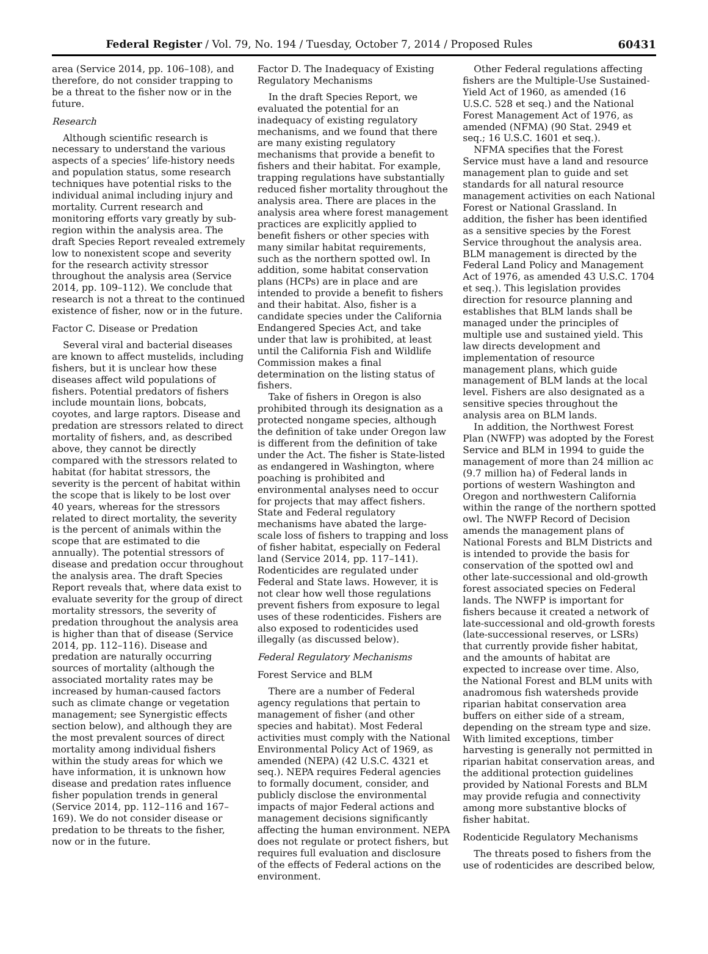Federal Register / Vol. 79, No. 194 / Tuesday, October 7, 2014 / Proposed Rules 60431
area (Service 2014, pp. 106–108), and therefore, do not consider trapping to be a threat to the fisher now or in the future.
Research
Although scientific research is necessary to understand the various aspects of a species’ life-history needs and population status, some research techniques have potential risks to the individual animal including injury and mortality. Current research and monitoring efforts vary greatly by sub-region within the analysis area. The draft Species Report revealed extremely low to nonexistent scope and severity for the research activity stressor throughout the analysis area (Service 2014, pp. 109–112). We conclude that research is not a threat to the continued existence of fisher, now or in the future.
Factor C. Disease or Predation
Several viral and bacterial diseases are known to affect mustelids, including fishers, but it is unclear how these diseases affect wild populations of fishers. Potential predators of fishers include mountain lions, bobcats, coyotes, and large raptors. Disease and predation are stressors related to direct mortality of fishers, and, as described above, they cannot be directly compared with the stressors related to habitat (for habitat stressors, the severity is the percent of habitat within the scope that is likely to be lost over 40 years, whereas for the stressors related to direct mortality, the severity is the percent of animals within the scope that are estimated to die annually). The potential stressors of disease and predation occur throughout the analysis area. The draft Species Report reveals that, where data exist to evaluate severity for the group of direct mortality stressors, the severity of predation throughout the analysis area is higher than that of disease (Service 2014, pp. 112–116). Disease and predation are naturally occurring sources of mortality (although the associated mortality rates may be increased by human-caused factors such as climate change or vegetation management; see Synergistic effects section below), and although they are the most prevalent sources of direct mortality among individual fishers within the study areas for which we have information, it is unknown how disease and predation rates influence fisher population trends in general (Service 2014, pp. 112–116 and 167–169). We do not consider disease or predation to be threats to the fisher, now or in the future.
Factor D. The Inadequacy of Existing Regulatory Mechanisms
In the draft Species Report, we evaluated the potential for an inadequacy of existing regulatory mechanisms, and we found that there are many existing regulatory mechanisms that provide a benefit to fishers and their habitat. For example, trapping regulations have substantially reduced fisher mortality throughout the analysis area. There are places in the analysis area where forest management practices are explicitly applied to benefit fishers or other species with many similar habitat requirements, such as the northern spotted owl. In addition, some habitat conservation plans (HCPs) are in place and are intended to provide a benefit to fishers and their habitat. Also, fisher is a candidate species under the California Endangered Species Act, and take under that law is prohibited, at least until the California Fish and Wildlife Commission makes a final determination on the listing status of fishers.
Take of fishers in Oregon is also prohibited through its designation as a protected nongame species, although the definition of take under Oregon law is different from the definition of take under the Act. The fisher is State-listed as endangered in Washington, where poaching is prohibited and environmental analyses need to occur for projects that may affect fishers. State and Federal regulatory mechanisms have abated the large-scale loss of fishers to trapping and loss of fisher habitat, especially on Federal land (Service 2014, pp. 117–141). Rodenticides are regulated under Federal and State laws. However, it is not clear how well those regulations prevent fishers from exposure to legal uses of these rodenticides. Fishers are also exposed to rodenticides used illegally (as discussed below).
Federal Regulatory Mechanisms
Forest Service and BLM
There are a number of Federal agency regulations that pertain to management of fisher (and other species and habitat). Most Federal activities must comply with the National Environmental Policy Act of 1969, as amended (NEPA) (42 U.S.C. 4321 et seq.). NEPA requires Federal agencies to formally document, consider, and publicly disclose the environmental impacts of major Federal actions and management decisions significantly affecting the human environment. NEPA does not regulate or protect fishers, but requires full evaluation and disclosure of the effects of Federal actions on the environment.
Other Federal regulations affecting fishers are the Multiple-Use Sustained-Yield Act of 1960, as amended (16 U.S.C. 528 et seq.) and the National Forest Management Act of 1976, as amended (NFMA) (90 Stat. 2949 et seq.; 16 U.S.C. 1601 et seq.).
NFMA specifies that the Forest Service must have a land and resource management plan to guide and set standards for all natural resource management activities on each National Forest or National Grassland. In addition, the fisher has been identified as a sensitive species by the Forest Service throughout the analysis area. BLM management is directed by the Federal Land Policy and Management Act of 1976, as amended 43 U.S.C. 1704 et seq.). This legislation provides direction for resource planning and establishes that BLM lands shall be managed under the principles of multiple use and sustained yield. This law directs development and implementation of resource management plans, which guide management of BLM lands at the local level. Fishers are also designated as a sensitive species throughout the analysis area on BLM lands.
In addition, the Northwest Forest Plan (NWFP) was adopted by the Forest Service and BLM in 1994 to guide the management of more than 24 million ac (9.7 million ha) of Federal lands in portions of western Washington and Oregon and northwestern California within the range of the northern spotted owl. The NWFP Record of Decision amends the management plans of National Forests and BLM Districts and is intended to provide the basis for conservation of the spotted owl and other late-successional and old-growth forest associated species on Federal lands. The NWFP is important for fishers because it created a network of late-successional and old-growth forests (late-successional reserves, or LSRs) that currently provide fisher habitat, and the amounts of habitat are expected to increase over time. Also, the National Forest and BLM units with anadromous fish watersheds provide riparian habitat conservation area buffers on either side of a stream, depending on the stream type and size. With limited exceptions, timber harvesting is generally not permitted in riparian habitat conservation areas, and the additional protection guidelines provided by National Forests and BLM may provide refugia and connectivity among more substantive blocks of fisher habitat.
Rodenticide Regulatory Mechanisms
The threats posed to fishers from the use of rodenticides are described below,